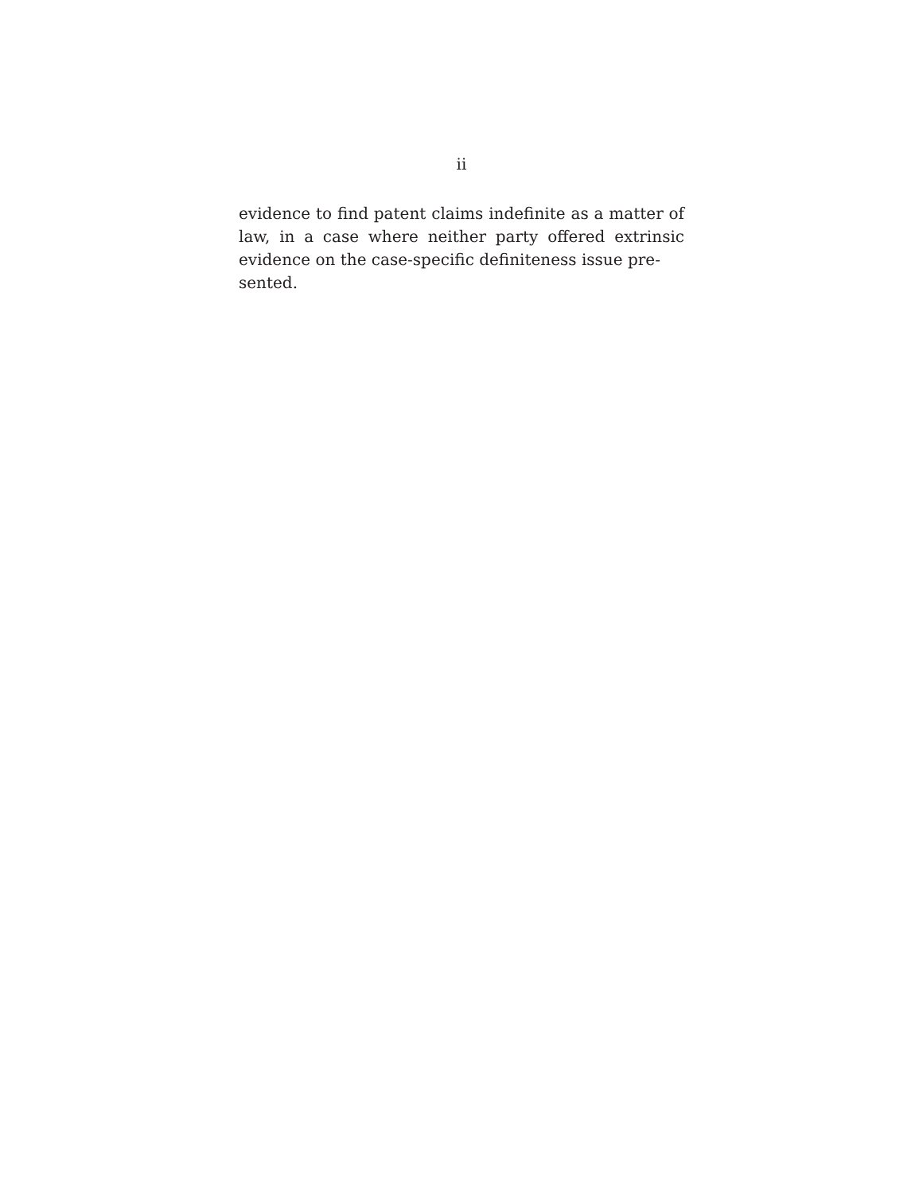ii
evidence to find patent claims indefinite as a matter of law, in a case where neither party offered extrinsic evidence on the case-specific definiteness issue pre-
sented.